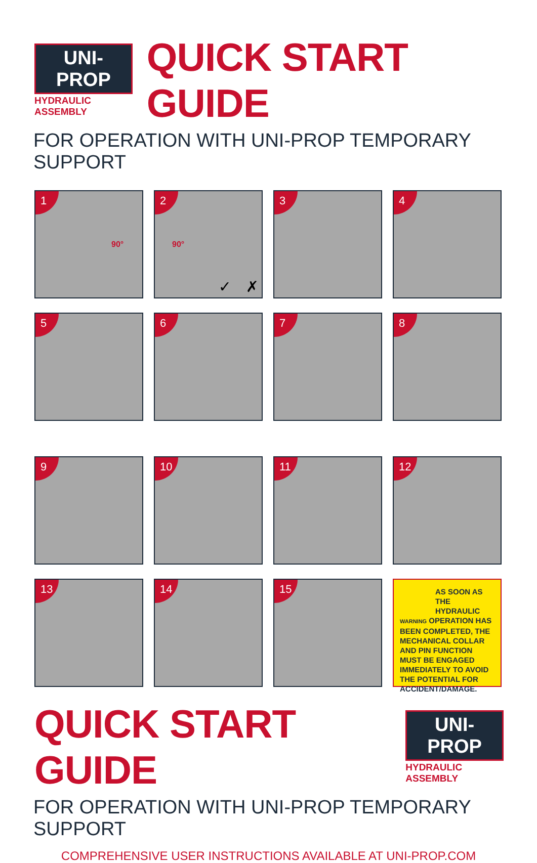UNI-PROP
HYDRAULIC ASSEMBLY
QUICK START GUIDE
FOR OPERATION WITH UNI-PROP TEMPORARY SUPPORT
1
90°
2
90°
✓ ✗
3
4
5
6
7
8
9
10
11
12
13
14
15
AS SOON AS THE HYDRAULIC
WARNING OPERATION HAS BEEN COMPLETED, THE MECHANICAL COLLAR AND PIN FUNCTION MUST BE ENGAGED IMMEDIATELY TO AVOID THE POTENTIAL FOR ACCIDENT/DAMAGE.
QUICK START GUIDE
UNI-PROP
HYDRAULIC ASSEMBLY
FOR OPERATION WITH UNI-PROP TEMPORARY SUPPORT
COMPREHENSIVE USER INSTRUCTIONS AVAILABLE AT UNI-PROP.COM